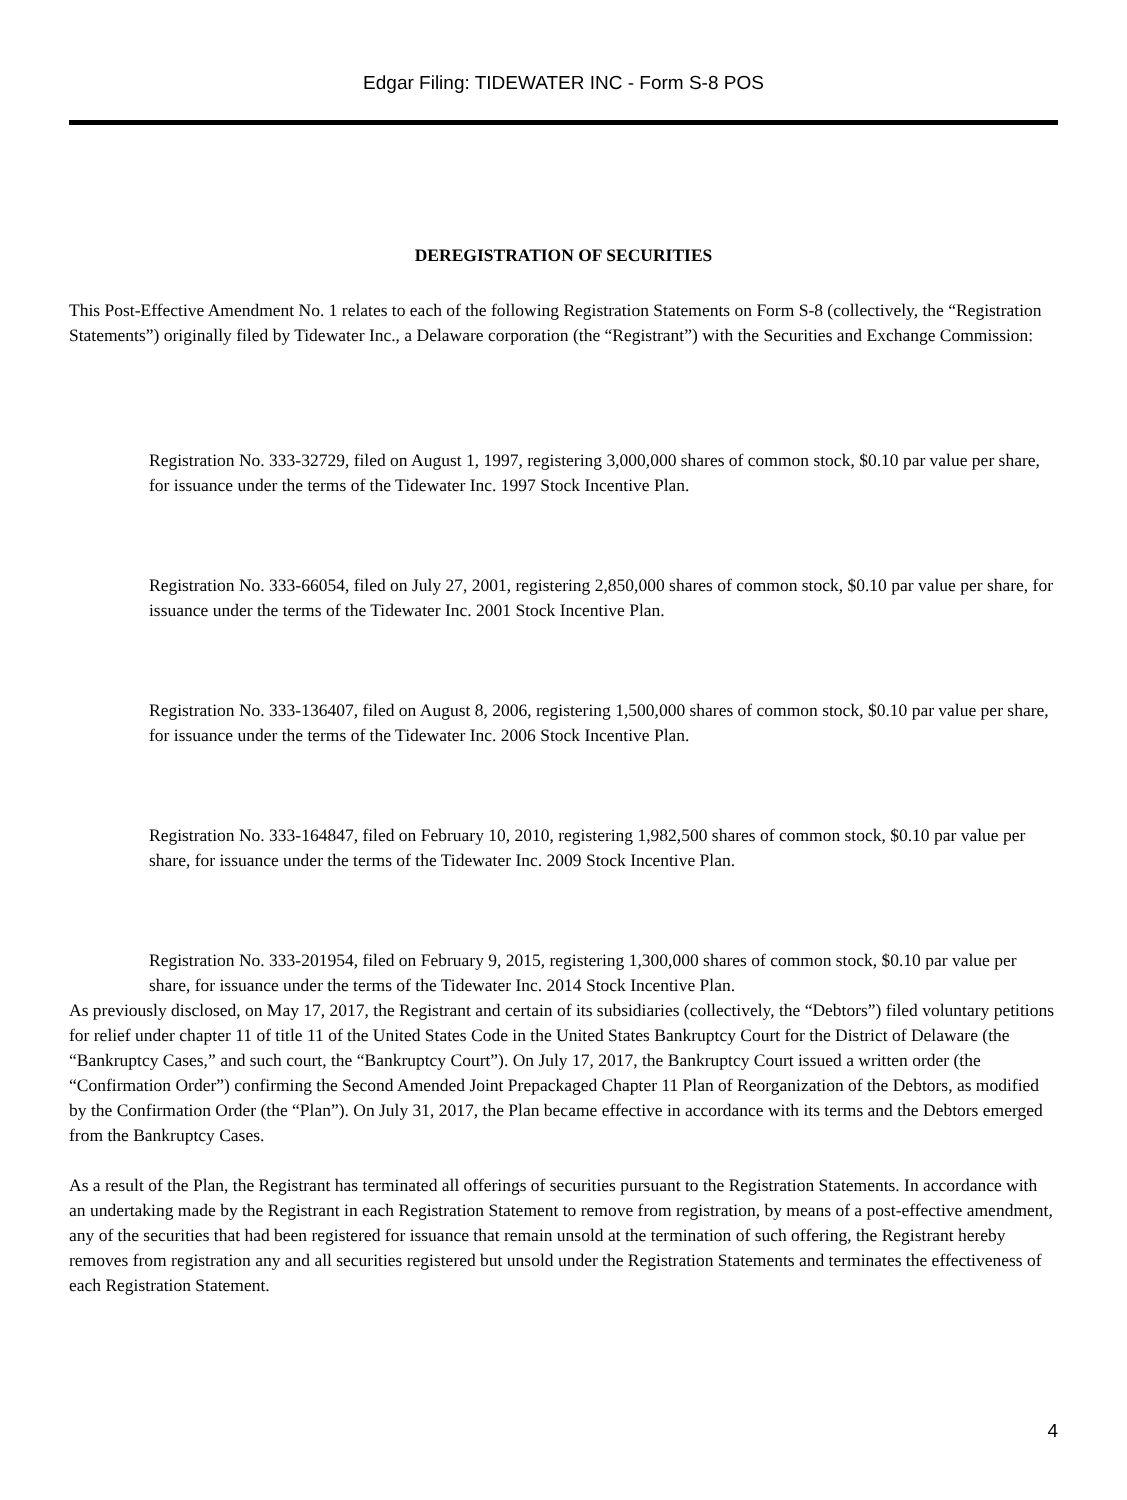Edgar Filing: TIDEWATER INC - Form S-8 POS
DEREGISTRATION OF SECURITIES
This Post-Effective Amendment No. 1 relates to each of the following Registration Statements on Form S-8 (collectively, the “Registration Statements”) originally filed by Tidewater Inc., a Delaware corporation (the “Registrant”) with the Securities and Exchange Commission:
Registration No. 333-32729, filed on August 1, 1997, registering 3,000,000 shares of common stock, $0.10 par value per share, for issuance under the terms of the Tidewater Inc. 1997 Stock Incentive Plan.
Registration No. 333-66054, filed on July 27, 2001, registering 2,850,000 shares of common stock, $0.10 par value per share, for issuance under the terms of the Tidewater Inc. 2001 Stock Incentive Plan.
Registration No. 333-136407, filed on August 8, 2006, registering 1,500,000 shares of common stock, $0.10 par value per share, for issuance under the terms of the Tidewater Inc. 2006 Stock Incentive Plan.
Registration No. 333-164847, filed on February 10, 2010, registering 1,982,500 shares of common stock, $0.10 par value per share, for issuance under the terms of the Tidewater Inc. 2009 Stock Incentive Plan.
Registration No. 333-201954, filed on February 9, 2015, registering 1,300,000 shares of common stock, $0.10 par value per share, for issuance under the terms of the Tidewater Inc. 2014 Stock Incentive Plan.
As previously disclosed, on May 17, 2017, the Registrant and certain of its subsidiaries (collectively, the “Debtors”) filed voluntary petitions for relief under chapter 11 of title 11 of the United States Code in the United States Bankruptcy Court for the District of Delaware (the “Bankruptcy Cases,” and such court, the “Bankruptcy Court”). On July 17, 2017, the Bankruptcy Court issued a written order (the “Confirmation Order”) confirming the Second Amended Joint Prepackaged Chapter 11 Plan of Reorganization of the Debtors, as modified by the Confirmation Order (the “Plan”). On July 31, 2017, the Plan became effective in accordance with its terms and the Debtors emerged from the Bankruptcy Cases.
As a result of the Plan, the Registrant has terminated all offerings of securities pursuant to the Registration Statements. In accordance with an undertaking made by the Registrant in each Registration Statement to remove from registration, by means of a post-effective amendment, any of the securities that had been registered for issuance that remain unsold at the termination of such offering, the Registrant hereby removes from registration any and all securities registered but unsold under the Registration Statements and terminates the effectiveness of each Registration Statement.
4